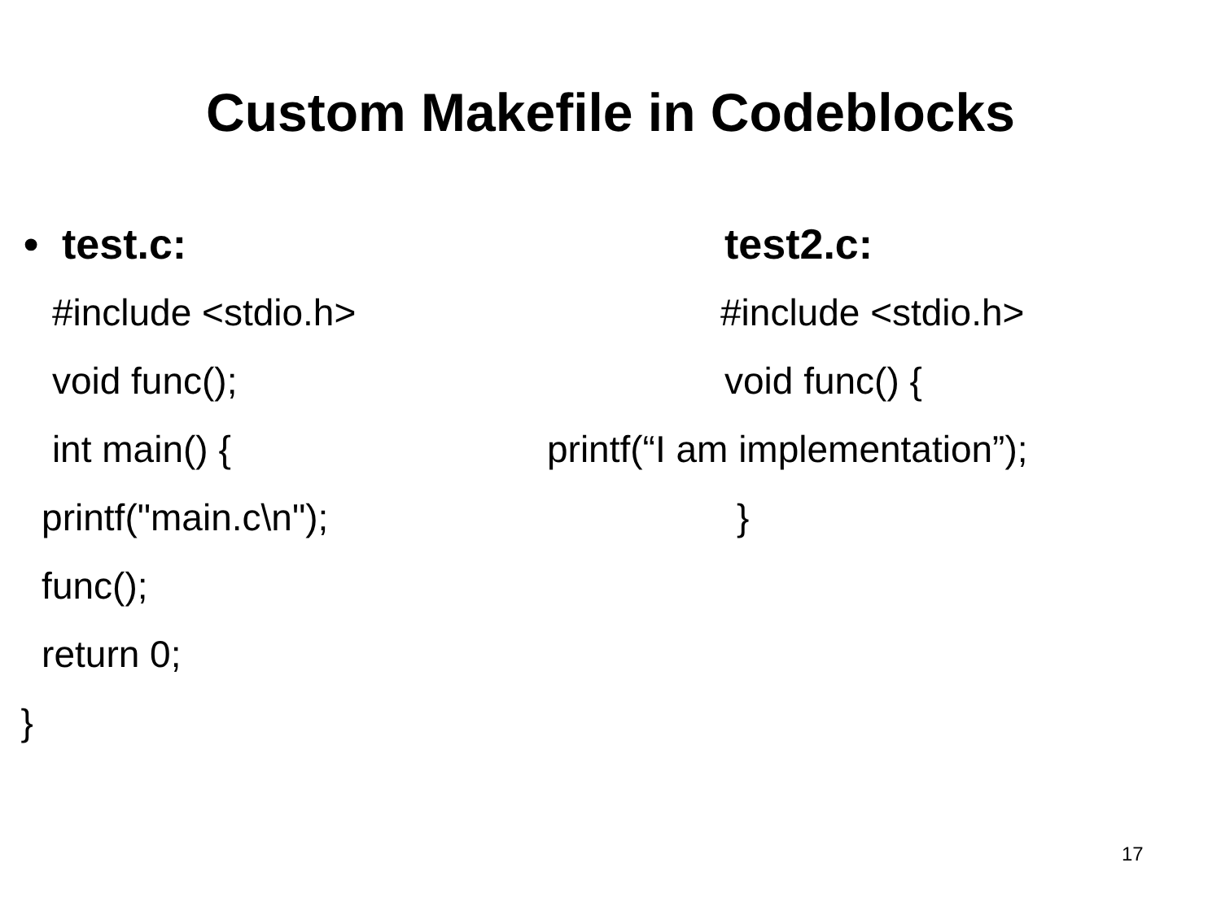Custom Makefile in Codeblocks
• test.c:
test2.c:
#include <stdio.h>
#include <stdio.h>
void func();
void func() {
int main() {
printf(“I am implementation”);
printf("main.c\n");
}
func();
return 0;
}
17